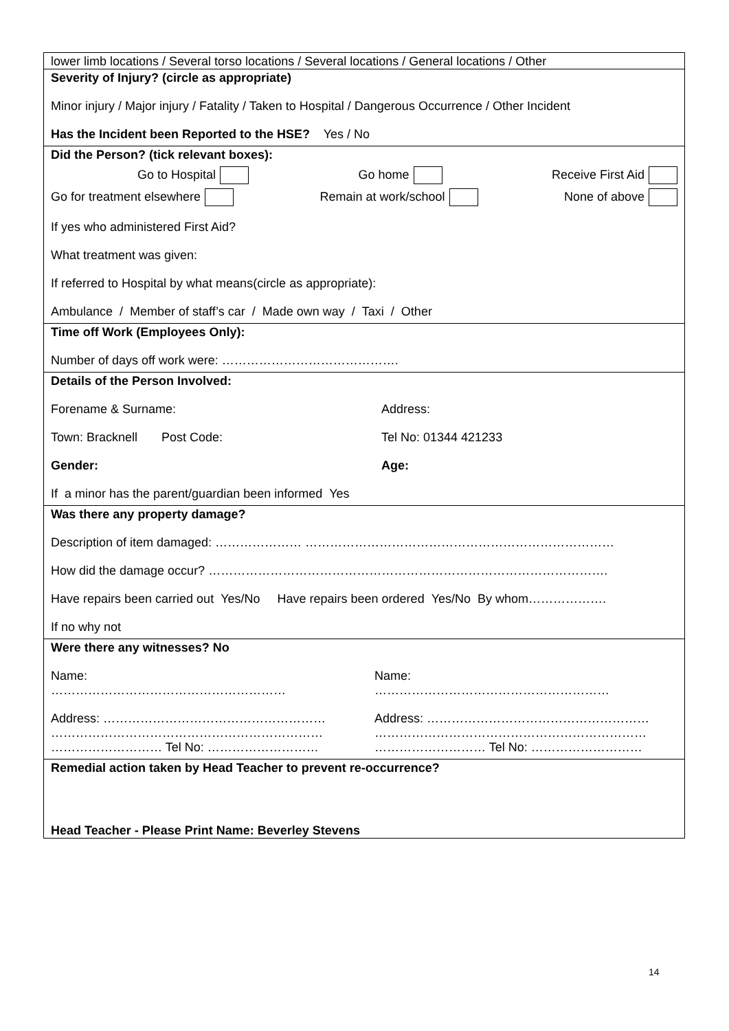lower limb locations / Several torso locations / Several locations / General locations / Other
Severity of Injury? (circle as appropriate)
Minor injury / Major injury / Fatality / Taken to Hospital / Dangerous Occurrence / Other Incident
Has the Incident been Reported to the HSE? Yes / No
Did the Person? (tick relevant boxes):
Go to Hospital Go home Receive First Aid
Go for treatment elsewhere Remain at work/school None of above
If yes who administered First Aid?
What treatment was given:
If referred to Hospital by what means(circle as appropriate):
Ambulance / Member of staff’s car / Made own way / Taxi / Other
Time off Work (Employees Only):
Number of days off work were: …………………………………….
Details of the Person Involved:
Forename & Surname:
Town: Bracknell Post Code:
Gender:
Address:
Tel No: 01344 421233
Age:
If a minor has the parent/guardian been informed Yes
Was there any property damage?
Description of item damaged: ………………… …………………………………………………………………
How did the damage occur? …………………………………………………………………………………….
Have repairs been carried out Yes/No Have repairs been ordered Yes/No By whom……………….
If no why not
Were there any witnesses? No
Name:
…………………………………………………
Address: ………………………………………………
…………………………………………………………
……………………… Tel No: ………………………
Name:
…………………………………………………
Address: ………………………………………………
…………………………………………………………
……………………… Tel No: ………………………
Remedial action taken by Head Teacher to prevent re-occurrence?
Head Teacher - Please Print Name: Beverley Stevens
14